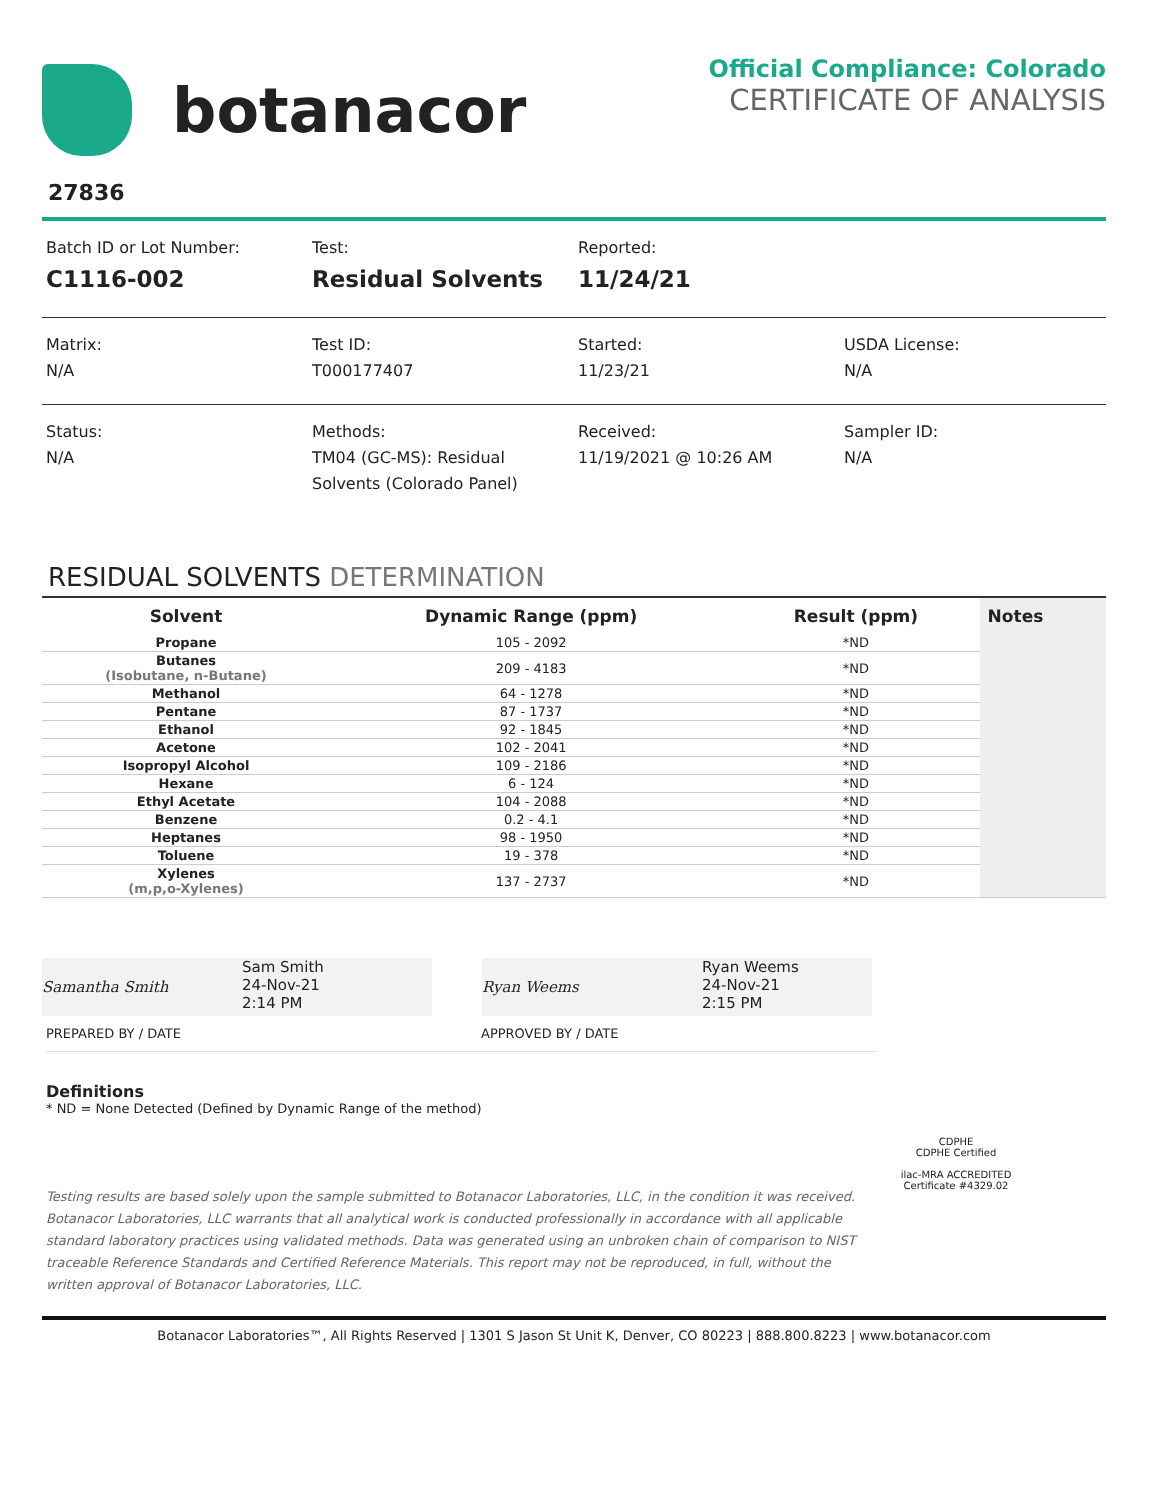botanacor
Official Compliance: Colorado
CERTIFICATE OF ANALYSIS
27836
Batch ID or Lot Number:
C1116-002
Test:
Residual Solvents
Reported:
11/24/21
Matrix:
N/A
Test ID:
T000177407
Started:
11/23/21
USDA License:
N/A
Status:
N/A
Methods:
TM04 (GC-MS): Residual Solvents (Colorado Panel)
Received:
11/19/2021 @ 10:26 AM
Sampler ID:
N/A
RESIDUAL SOLVENTS DETERMINATION
| Solvent | Dynamic Range (ppm) | Result (ppm) | Notes |
| --- | --- | --- | --- |
| Propane | 105 - 2092 | *ND | |
| Butanes (Isobutane, n-Butane) | 209 - 4183 | *ND | |
| Methanol | 64 - 1278 | *ND | |
| Pentane | 87 - 1737 | *ND | |
| Ethanol | 92 - 1845 | *ND | |
| Acetone | 102 - 2041 | *ND | |
| Isopropyl Alcohol | 109 - 2186 | *ND | |
| Hexane | 6 - 124 | *ND | |
| Ethyl Acetate | 104 - 2088 | *ND | |
| Benzene | 0.2 - 4.1 | *ND | |
| Heptanes | 98 - 1950 | *ND | |
| Toluene | 19 - 378 | *ND | |
| Xylenes (m,p,o-Xylenes) | 137 - 2737 | *ND | |
Samantha Smith
Sam Smith
24-Nov-21
2:14 PM
Ryan Weems
Ryan Weems
24-Nov-21
2:15 PM
PREPARED BY / DATE APPROVED BY / DATE
Definitions
* ND = None Detected (Defined by Dynamic Range of the method)
Testing results are based solely upon the sample submitted to Botanacor Laboratories, LLC, in the condition it was received. Botanacor Laboratories, LLC warrants that all analytical work is conducted professionally in accordance with all applicable standard laboratory practices using validated methods. Data was generated using an unbroken chain of comparison to NIST traceable Reference Standards and Certified Reference Materials. This report may not be reproduced, in full, without the written approval of Botanacor Laboratories, LLC.
CDPHE
CDPHE Certified
ilac-MRA ACCREDITED
Certificate #4329.02
Botanacor Laboratories™, All Rights Reserved | 1301 S Jason St Unit K, Denver, CO 80223 | 888.800.8223 | www.botanacor.com